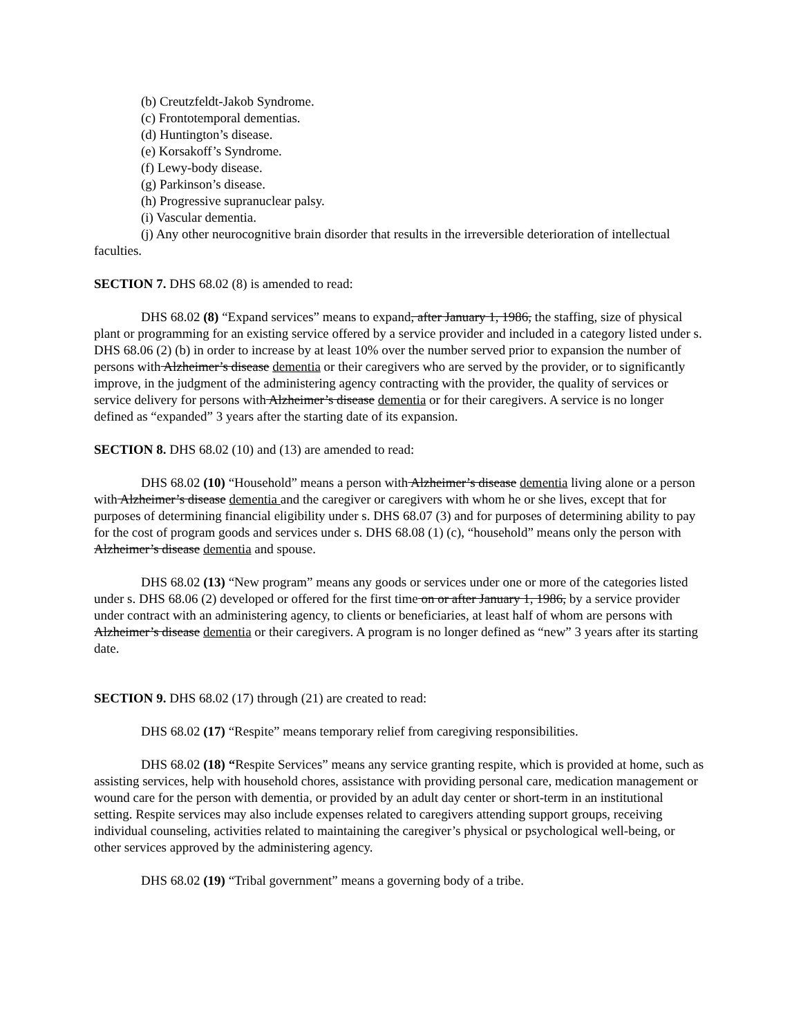(b) Creutzfeldt-Jakob Syndrome.
(c) Frontotemporal dementias.
(d) Huntington’s disease.
(e) Korsakoff’s Syndrome.
(f) Lewy-body disease.
(g) Parkinson’s disease.
(h) Progressive supranuclear palsy.
(i) Vascular dementia.
(j) Any other neurocognitive brain disorder that results in the irreversible deterioration of intellectual faculties.
SECTION 7. DHS 68.02 (8) is amended to read:
DHS 68.02 (8) “Expand services” means to expand, after January 1, 1986, the staffing, size of physical plant or programming for an existing service offered by a service provider and included in a category listed under s. DHS 68.06 (2) (b) in order to increase by at least 10% over the number served prior to expansion the number of persons with Alzheimer’s disease dementia or their caregivers who are served by the provider, or to significantly improve, in the judgment of the administering agency contracting with the provider, the quality of services or service delivery for persons with Alzheimer’s disease dementia or for their caregivers. A service is no longer defined as “expanded” 3 years after the starting date of its expansion.
SECTION 8. DHS 68.02 (10) and (13) are amended to read:
DHS 68.02 (10) “Household” means a person with Alzheimer’s disease dementia living alone or a person with Alzheimer’s disease dementia and the caregiver or caregivers with whom he or she lives, except that for purposes of determining financial eligibility under s. DHS 68.07 (3) and for purposes of determining ability to pay for the cost of program goods and services under s. DHS 68.08 (1) (c), “household” means only the person with Alzheimer’s disease dementia and spouse.
DHS 68.02 (13) “New program” means any goods or services under one or more of the categories listed under s. DHS 68.06 (2) developed or offered for the first time on or after January 1, 1986, by a service provider under contract with an administering agency, to clients or beneficiaries, at least half of whom are persons with Alzheimer’s disease dementia or their caregivers. A program is no longer defined as “new” 3 years after its starting date.
SECTION 9. DHS 68.02 (17) through (21) are created to read:
DHS 68.02 (17) “Respite” means temporary relief from caregiving responsibilities.
DHS 68.02 (18) “Respite Services” means any service granting respite, which is provided at home, such as assisting services, help with household chores, assistance with providing personal care, medication management or wound care for the person with dementia, or provided by an adult day center or short-term in an institutional setting. Respite services may also include expenses related to caregivers attending support groups, receiving individual counseling, activities related to maintaining the caregiver’s physical or psychological well-being, or other services approved by the administering agency.
DHS 68.02 (19) “Tribal government” means a governing body of a tribe.